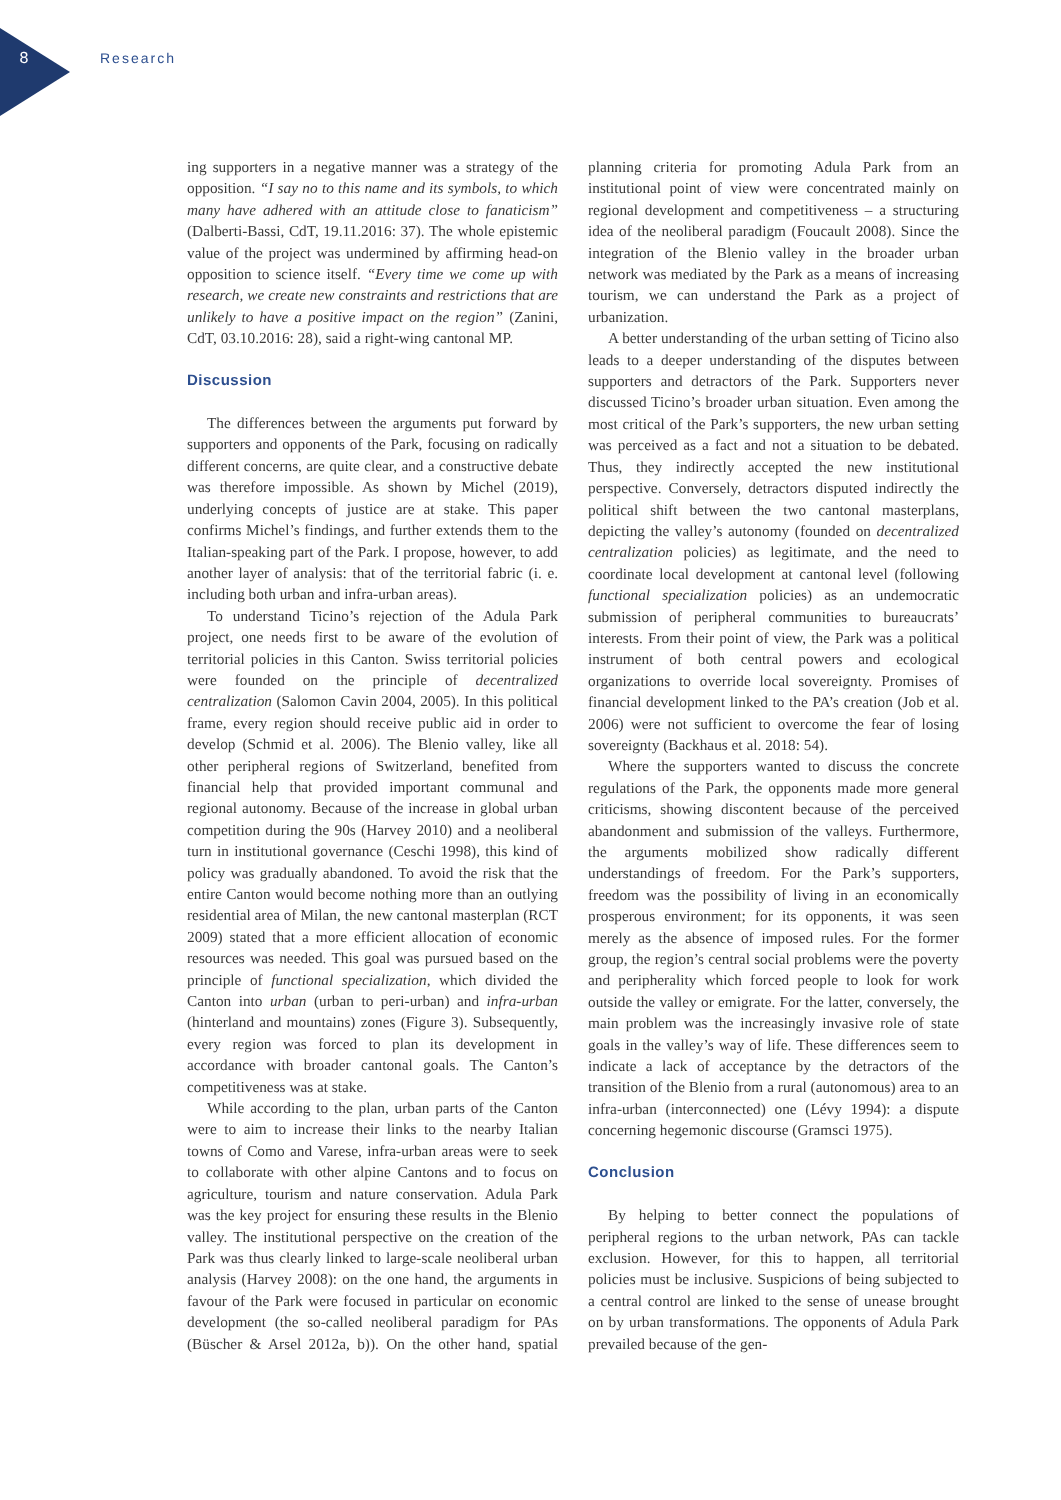8 Research
ing supporters in a negative manner was a strategy of the opposition. “I say no to this name and its symbols, to which many have adhered with an attitude close to fanaticism” (Dalberti-Bassi, CdT, 19.11.2016: 37). The whole epistemic value of the project was undermined by affirming head-on opposition to science itself. “Every time we come up with research, we create new constraints and restrictions that are unlikely to have a positive impact on the region” (Zanini, CdT, 03.10.2016: 28), said a right-wing cantonal MP.
Discussion
The differences between the arguments put forward by supporters and opponents of the Park, focusing on radically different concerns, are quite clear, and a constructive debate was therefore impossible. As shown by Michel (2019), underlying concepts of justice are at stake. This paper confirms Michel’s findings, and further extends them to the Italian-speaking part of the Park. I propose, however, to add another layer of analysis: that of the territorial fabric (i. e. including both urban and infra-urban areas).
To understand Ticino’s rejection of the Adula Park project, one needs first to be aware of the evolution of territorial policies in this Canton. Swiss territorial policies were founded on the principle of decentralized centralization (Salomon Cavin 2004, 2005). In this political frame, every region should receive public aid in order to develop (Schmid et al. 2006). The Blenio valley, like all other peripheral regions of Switzerland, benefited from financial help that provided important communal and regional autonomy. Because of the increase in global urban competition during the 90s (Harvey 2010) and a neoliberal turn in institutional governance (Ceschi 1998), this kind of policy was gradually abandoned. To avoid the risk that the entire Canton would become nothing more than an outlying residential area of Milan, the new cantonal masterplan (RCT 2009) stated that a more efficient allocation of economic resources was needed. This goal was pursued based on the principle of functional specialization, which divided the Canton into urban (urban to peri-urban) and infra-urban (hinterland and mountains) zones (Figure 3). Subsequently, every region was forced to plan its development in accordance with broader cantonal goals. The Canton’s competitiveness was at stake.
While according to the plan, urban parts of the Canton were to aim to increase their links to the nearby Italian towns of Como and Varese, infra-urban areas were to seek to collaborate with other alpine Cantons and to focus on agriculture, tourism and nature conservation. Adula Park was the key project for ensuring these results in the Blenio valley. The institutional perspective on the creation of the Park was thus clearly linked to large-scale neoliberal urban analysis (Harvey 2008): on the one hand, the arguments in favour of the Park were focused in particular on economic development (the so-called neoliberal paradigm for PAs (Büscher & Arsel 2012a, b)). On the other hand, spatial planning criteria for promoting Adula Park from an institutional point of view were concentrated mainly on regional development and competitiveness – a structuring idea of the neoliberal paradigm (Foucault 2008). Since the integration of the Blenio valley in the broader urban network was mediated by the Park as a means of increasing tourism, we can understand the Park as a project of urbanization.
A better understanding of the urban setting of Ticino also leads to a deeper understanding of the disputes between supporters and detractors of the Park. Supporters never discussed Ticino’s broader urban situation. Even among the most critical of the Park’s supporters, the new urban setting was perceived as a fact and not a situation to be debated. Thus, they indirectly accepted the new institutional perspective. Conversely, detractors disputed indirectly the political shift between the two cantonal masterplans, depicting the valley’s autonomy (founded on decentralized centralization policies) as legitimate, and the need to coordinate local development at cantonal level (following functional specialization policies) as an undemocratic submission of peripheral communities to bureaucrats’ interests. From their point of view, the Park was a political instrument of both central powers and ecological organizations to override local sovereignty. Promises of financial development linked to the PA’s creation (Job et al. 2006) were not sufficient to overcome the fear of losing sovereignty (Backhaus et al. 2018: 54).
Where the supporters wanted to discuss the concrete regulations of the Park, the opponents made more general criticisms, showing discontent because of the perceived abandonment and submission of the valleys. Furthermore, the arguments mobilized show radically different understandings of freedom. For the Park’s supporters, freedom was the possibility of living in an economically prosperous environment; for its opponents, it was seen merely as the absence of imposed rules. For the former group, the region’s central social problems were the poverty and peripherality which forced people to look for work outside the valley or emigrate. For the latter, conversely, the main problem was the increasingly invasive role of state goals in the valley’s way of life. These differences seem to indicate a lack of acceptance by the detractors of the transition of the Blenio from a rural (autonomous) area to an infra-urban (interconnected) one (Lévy 1994): a dispute concerning hegemonic discourse (Gramsci 1975).
Conclusion
By helping to better connect the populations of peripheral regions to the urban network, PAs can tackle exclusion. However, for this to happen, all territorial policies must be inclusive. Suspicions of being subjected to a central control are linked to the sense of unease brought on by urban transformations. The opponents of Adula Park prevailed because of the gen-